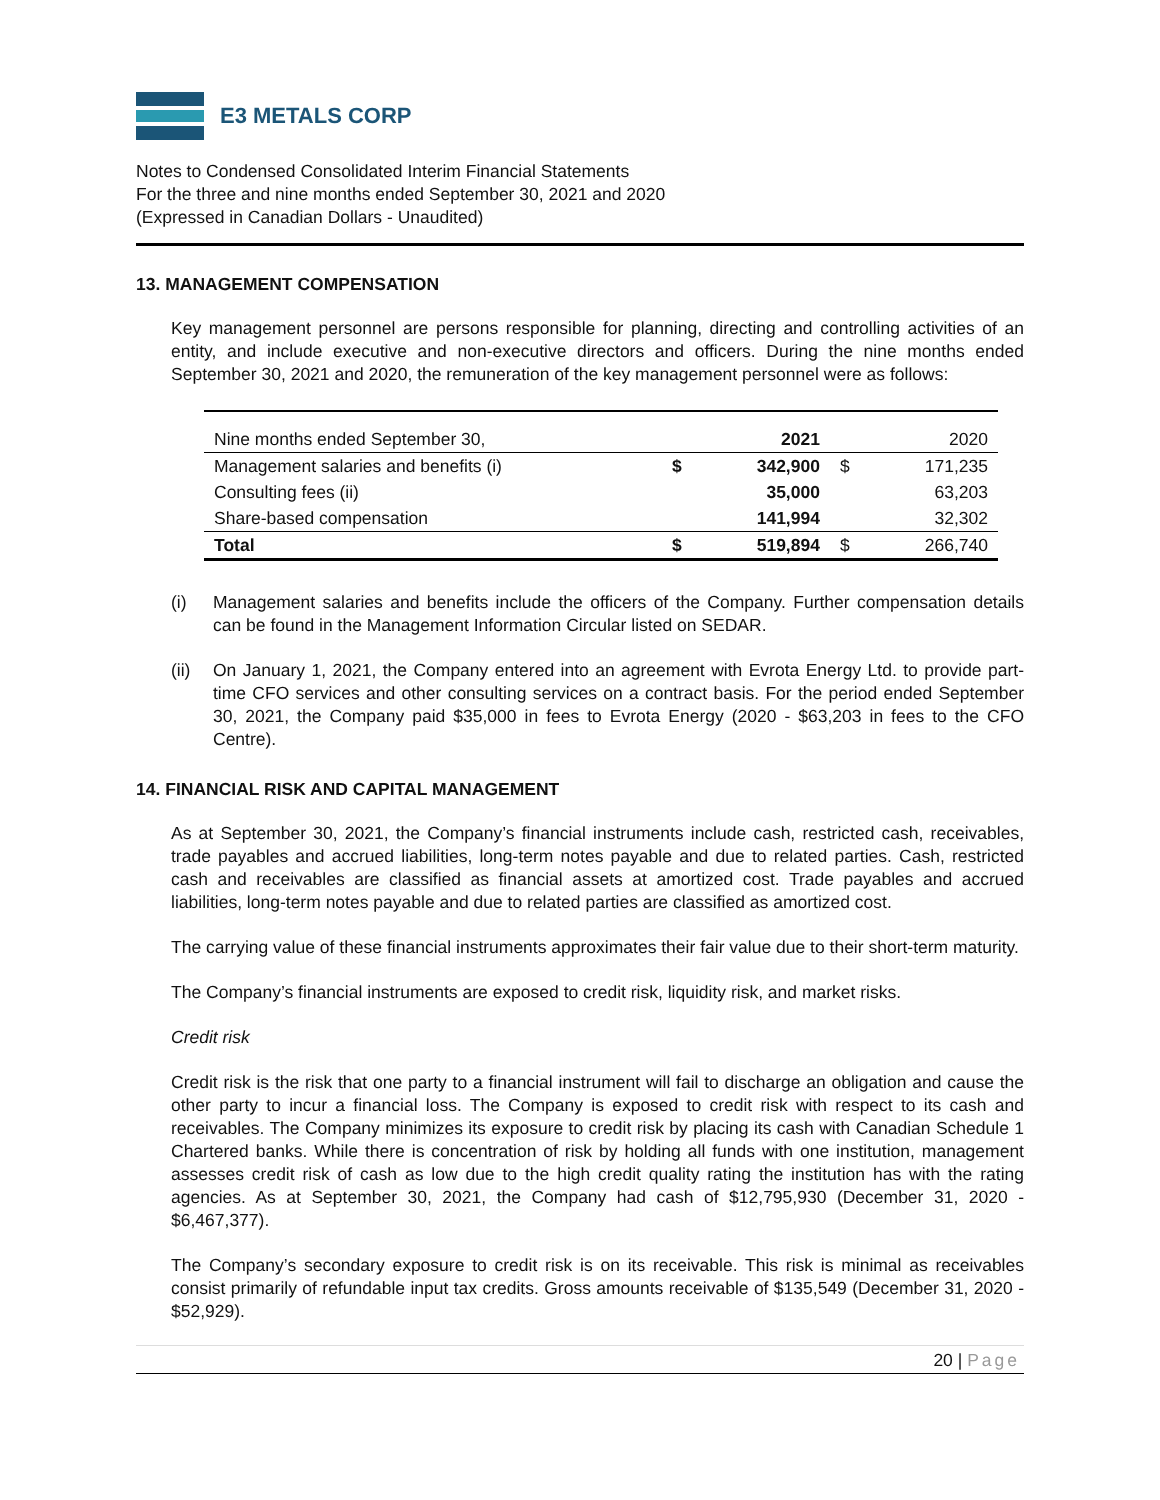E3 METALS CORP
Notes to Condensed Consolidated Interim Financial Statements
For the three and nine months ended September 30, 2021 and 2020
(Expressed in Canadian Dollars - Unaudited)
13. MANAGEMENT COMPENSATION
Key management personnel are persons responsible for planning, directing and controlling activities of an entity, and include executive and non-executive directors and officers. During the nine months ended September 30, 2021 and 2020, the remuneration of the key management personnel were as follows:
| Nine months ended September 30, | | 2021 | | 2020 |
| Management salaries and benefits (i) | $ | 342,900 | $ | 171,235 |
| Consulting fees (ii) | | 35,000 | | 63,203 |
| Share-based compensation | | 141,994 | | 32,302 |
| Total | $ | 519,894 | $ | 266,740 |
(i) Management salaries and benefits include the officers of the Company. Further compensation details can be found in the Management Information Circular listed on SEDAR.
(ii) On January 1, 2021, the Company entered into an agreement with Evrota Energy Ltd. to provide part-time CFO services and other consulting services on a contract basis. For the period ended September 30, 2021, the Company paid $35,000 in fees to Evrota Energy (2020 - $63,203 in fees to the CFO Centre).
14. FINANCIAL RISK AND CAPITAL MANAGEMENT
As at September 30, 2021, the Company’s financial instruments include cash, restricted cash, receivables, trade payables and accrued liabilities, long-term notes payable and due to related parties. Cash, restricted cash and receivables are classified as financial assets at amortized cost. Trade payables and accrued liabilities, long-term notes payable and due to related parties are classified as amortized cost.
The carrying value of these financial instruments approximates their fair value due to their short-term maturity.
The Company’s financial instruments are exposed to credit risk, liquidity risk, and market risks.
Credit risk
Credit risk is the risk that one party to a financial instrument will fail to discharge an obligation and cause the other party to incur a financial loss. The Company is exposed to credit risk with respect to its cash and receivables. The Company minimizes its exposure to credit risk by placing its cash with Canadian Schedule 1 Chartered banks. While there is concentration of risk by holding all funds with one institution, management assesses credit risk of cash as low due to the high credit quality rating the institution has with the rating agencies. As at September 30, 2021, the Company had cash of $12,795,930 (December 31, 2020 - $6,467,377).
The Company’s secondary exposure to credit risk is on its receivable. This risk is minimal as receivables consist primarily of refundable input tax credits. Gross amounts receivable of $135,549 (December 31, 2020 - $52,929).
20 | Page